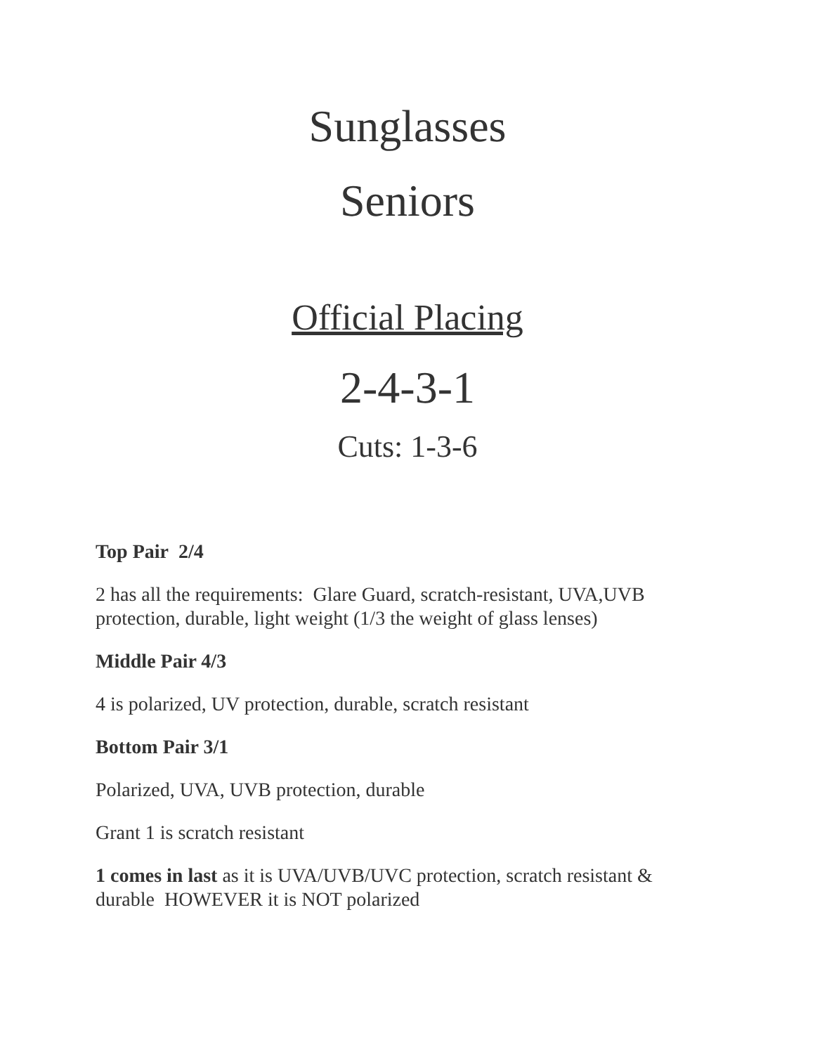Sunglasses
Seniors
Official Placing
2-4-3-1
Cuts: 1-3-6
Top Pair 2/4
2 has all the requirements: Glare Guard, scratch-resistant, UVA,UVB protection, durable, light weight (1/3 the weight of glass lenses)
Middle Pair 4/3
4 is polarized, UV protection, durable, scratch resistant
Bottom Pair 3/1
Polarized, UVA, UVB protection, durable
Grant 1 is scratch resistant
1 comes in last as it is UVA/UVB/UVC protection, scratch resistant & durable HOWEVER it is NOT polarized